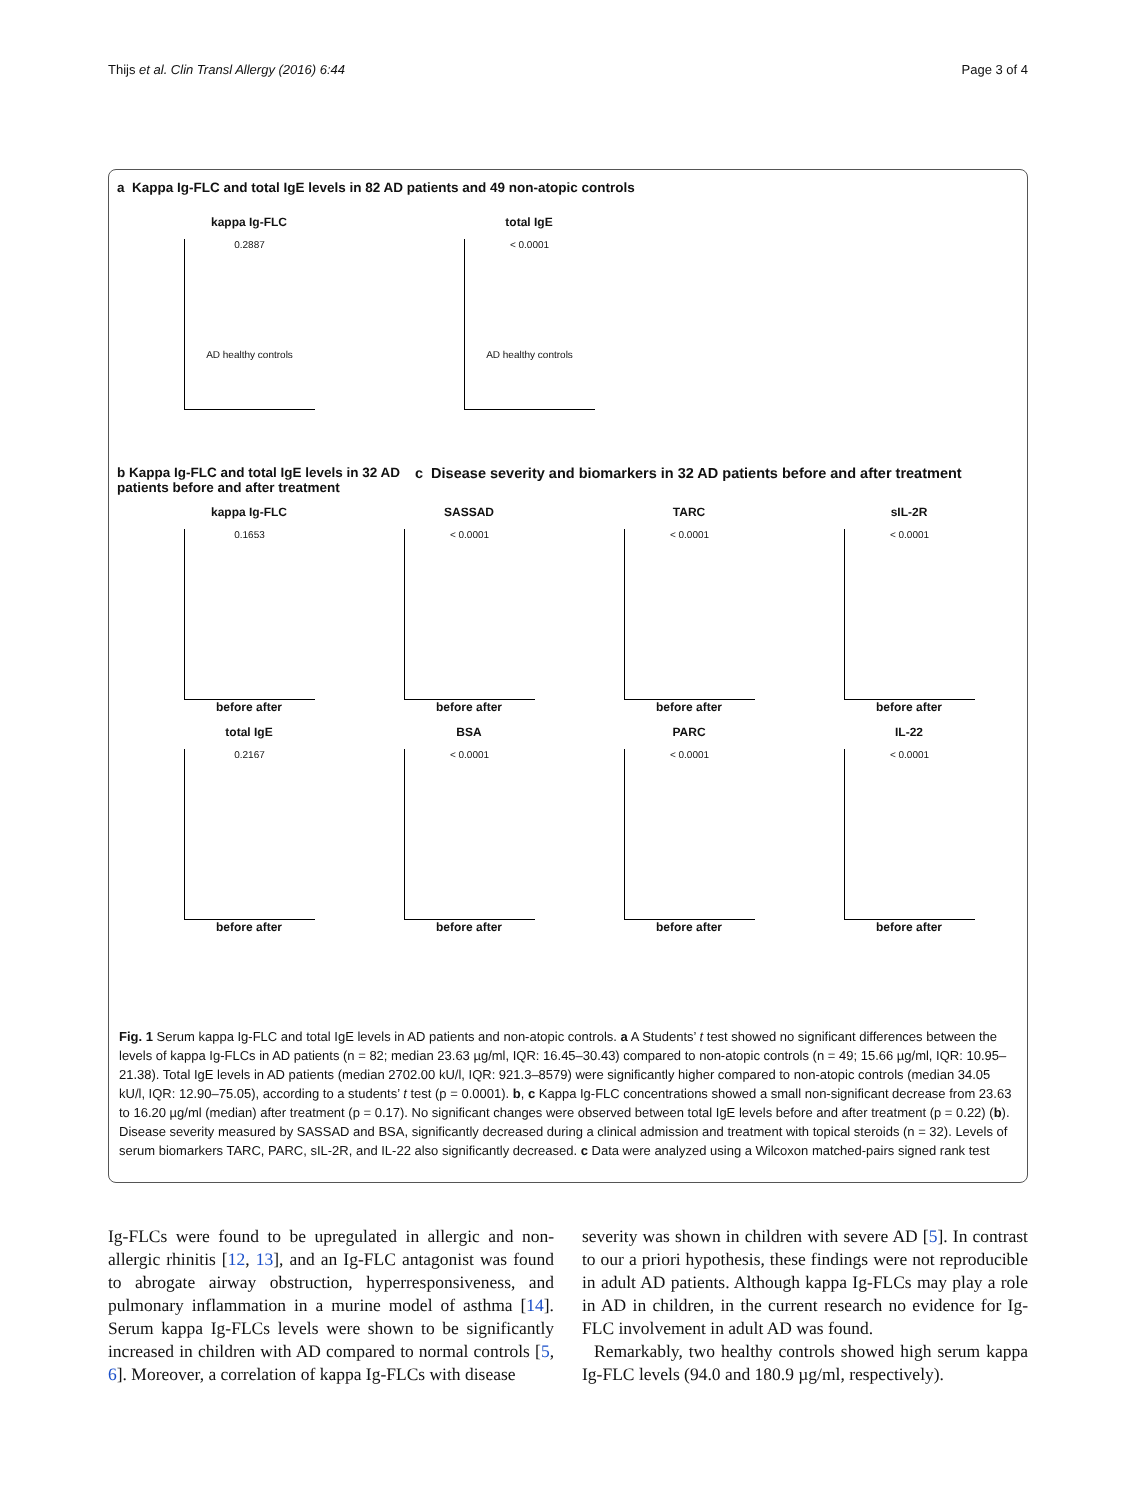Thijs et al. Clin Transl Allergy (2016) 6:44 Page 3 of 4
a Kappa Ig-FLC and total IgE levels in 82 AD patients and 49 non-atopic controls
kappa Ig-FLC
0.2887
AD healthy controls
total IgE
< 0.0001
AD healthy controls
b Kappa Ig-FLC and total IgE levels in 32 AD patients before and after treatment
c Disease severity and biomarkers in 32 AD patients before and after treatment
kappa Ig-FLC
0.1653
before after
SASSAD
< 0.0001
before after
TARC
< 0.0001
before after
sIL-2R
< 0.0001
before after
total IgE
0.2167
before after
BSA
< 0.0001
before after
PARC
< 0.0001
before after
IL-22
< 0.0001
before after
Fig. 1 Serum kappa Ig-FLC and total IgE levels in AD patients and non-atopic controls. a A Students’ t test showed no significant differences between the levels of kappa Ig-FLCs in AD patients (n = 82; median 23.63 µg/ml, IQR: 16.45–30.43) compared to non-atopic controls (n = 49; 15.66 µg/ml, IQR: 10.95–21.38). Total IgE levels in AD patients (median 2702.00 kU/l, IQR: 921.3–8579) were significantly higher compared to non-atopic controls (median 34.05 kU/l, IQR: 12.90–75.05), according to a students’ t test (p = 0.0001). b, c Kappa Ig-FLC concentrations showed a small non-significant decrease from 23.63 to 16.20 µg/ml (median) after treatment (p = 0.17). No significant changes were observed between total IgE levels before and after treatment (p = 0.22) (b). Disease severity measured by SASSAD and BSA, significantly decreased during a clinical admission and treatment with topical steroids (n = 32). Levels of serum biomarkers TARC, PARC, sIL-2R, and IL-22 also significantly decreased. c Data were analyzed using a Wilcoxon matched-pairs signed rank test
Ig-FLCs were found to be upregulated in allergic and non-allergic rhinitis [12, 13], and an Ig-FLC antagonist was found to abrogate airway obstruction, hyperresponsiveness, and pulmonary inflammation in a murine model of asthma [14]. Serum kappa Ig-FLCs levels were shown to be significantly increased in children with AD compared to normal controls [5, 6]. Moreover, a correlation of kappa Ig-FLCs with disease
severity was shown in children with severe AD [5]. In contrast to our a priori hypothesis, these findings were not reproducible in adult AD patients. Although kappa Ig-FLCs may play a role in AD in children, in the current research no evidence for Ig-FLC involvement in adult AD was found.
Remarkably, two healthy controls showed high serum kappa Ig-FLC levels (94.0 and 180.9 µg/ml, respectively).